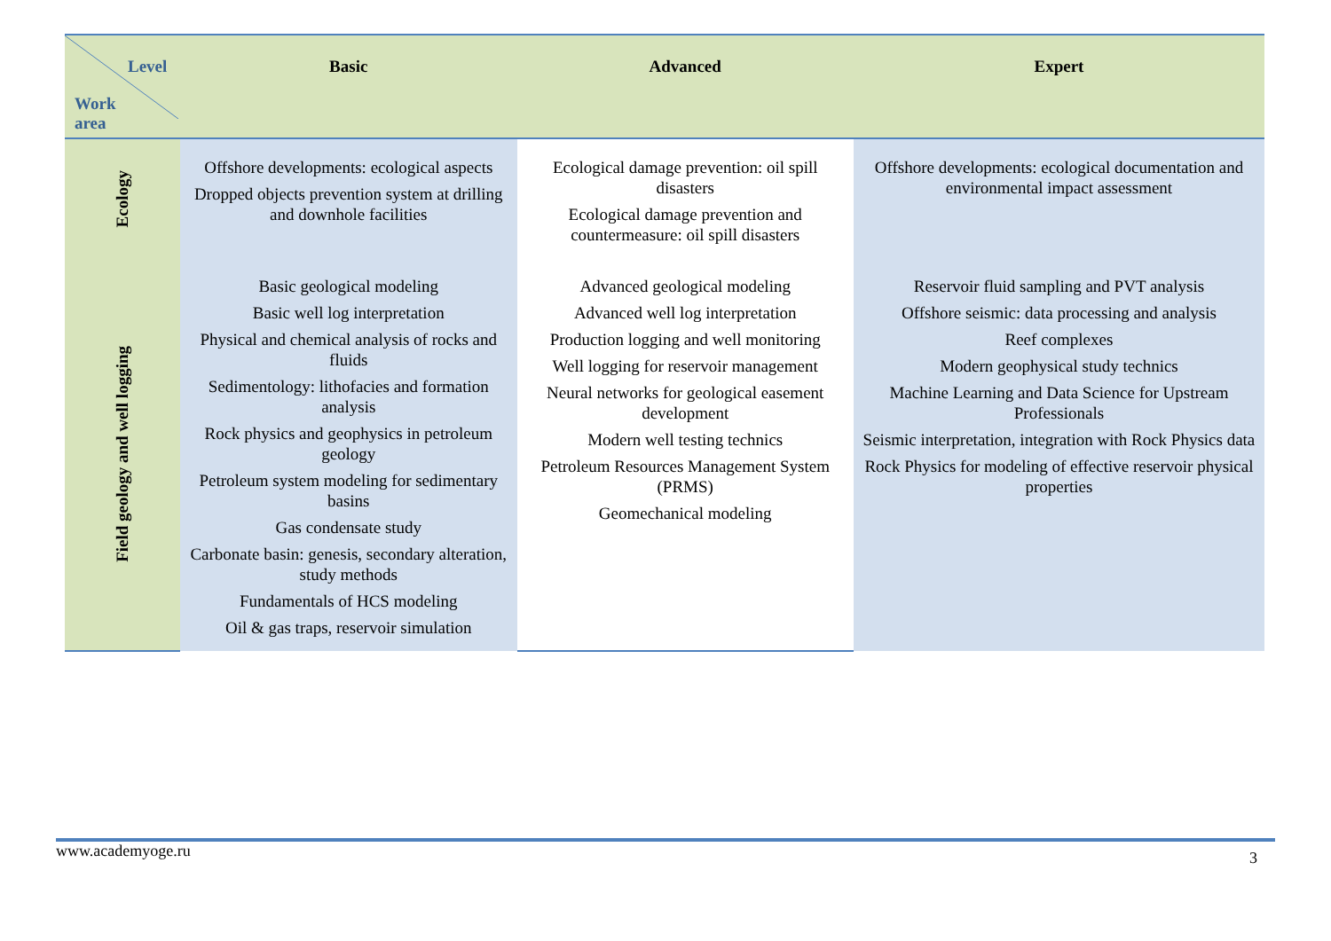| Level Work area | Basic | Advanced | Expert |
| --- | --- | --- | --- |
| Ecology | Offshore developments: ecological aspects Dropped objects prevention system at drilling and downhole facilities | Ecological damage prevention: oil spill disasters Ecological damage prevention and countermeasure: oil spill disasters | Offshore developments: ecological documentation and environmental impact assessment |
| Field geology and well logging | Basic geological modeling Basic well log interpretation Physical and chemical analysis of rocks and fluids Sedimentology: lithofacies and formation analysis Rock physics and geophysics in petroleum geology Petroleum system modeling for sedimentary basins Gas condensate study Carbonate basin: genesis, secondary alteration, study methods Fundamentals of HCS modeling Oil & gas traps, reservoir simulation | Advanced geological modeling Advanced well log interpretation Production logging and well monitoring Well logging for reservoir management Neural networks for geological easement development Modern well testing technics Petroleum Resources Management System (PRMS) Geomechanical modeling | Reservoir fluid sampling and PVT analysis Offshore seismic: data processing and analysis Reef complexes Modern geophysical study technics Machine Learning and Data Science for Upstream Professionals Seismic interpretation, integration with Rock Physics data Rock Physics for modeling of effective reservoir physical properties |
www.academyoge.ru 3